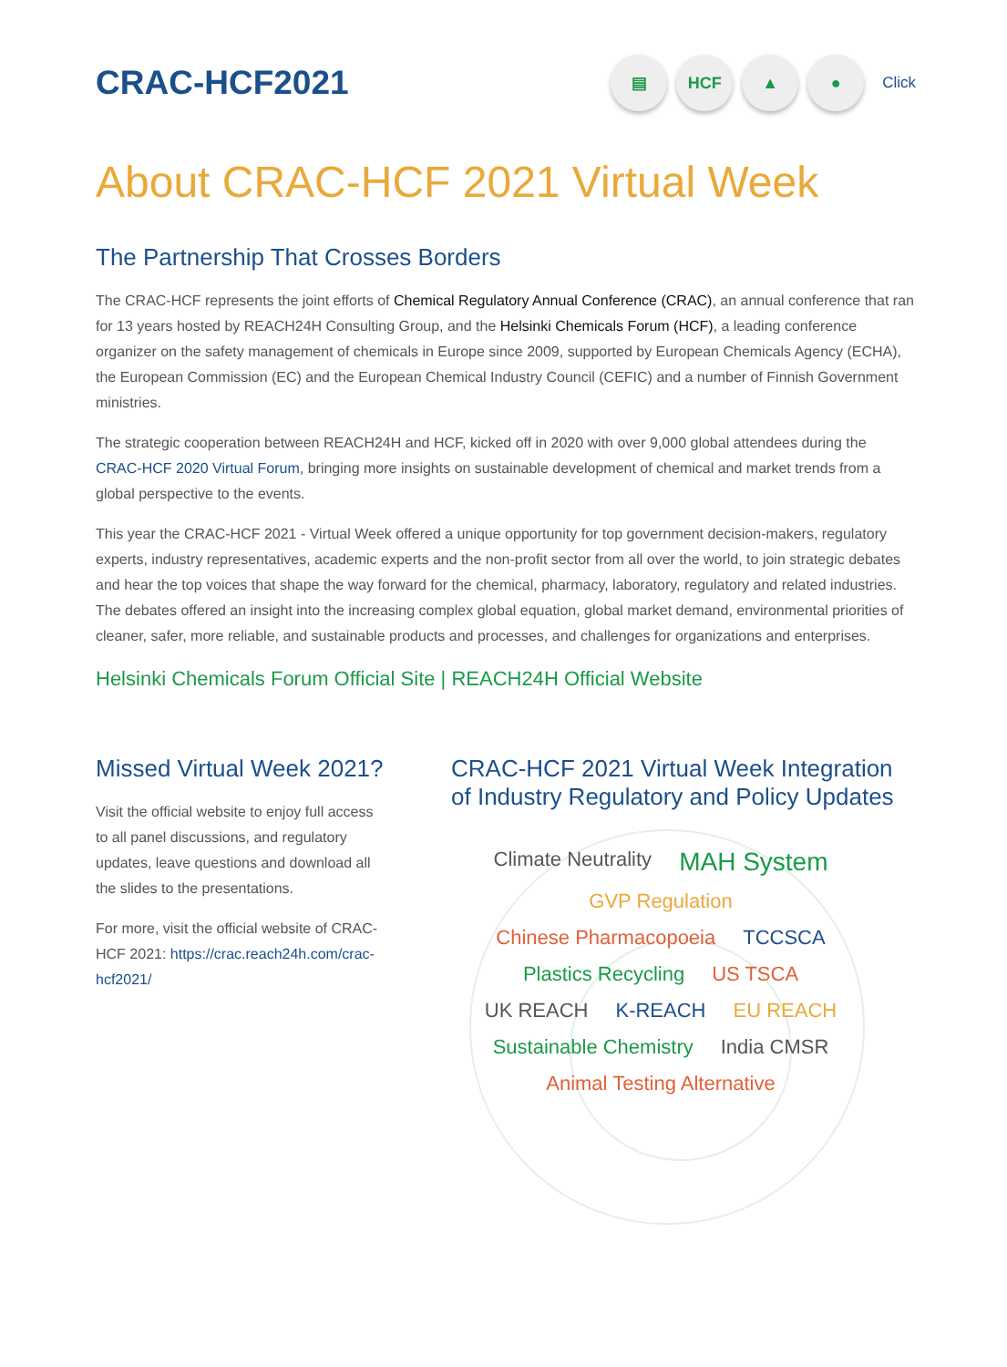CRAC-HCF2021
▤ HCF ▲ ●
Click
About CRAC-HCF 2021 Virtual Week
The Partnership That Crosses Borders
The CRAC-HCF represents the joint efforts of Chemical Regulatory Annual Conference (CRAC), an annual conference that ran for 13 years hosted by REACH24H Consulting Group, and the Helsinki Chemicals Forum (HCF), a leading conference organizer on the safety management of chemicals in Europe since 2009, supported by European Chemicals Agency (ECHA), the European Commission (EC) and the European Chemical Industry Council (CEFIC) and a number of Finnish Government ministries.
The strategic cooperation between REACH24H and HCF, kicked off in 2020 with over 9,000 global attendees during the CRAC-HCF 2020 Virtual Forum, bringing more insights on sustainable development of chemical and market trends from a global perspective to the events.
This year the CRAC-HCF 2021 - Virtual Week offered a unique opportunity for top government decision-makers, regulatory experts, industry representatives, academic experts and the non-profit sector from all over the world, to join strategic debates and hear the top voices that shape the way forward for the chemical, pharmacy, laboratory, regulatory and related industries. The debates offered an insight into the increasing complex global equation, global market demand, environmental priorities of cleaner, safer, more reliable, and sustainable products and processes, and challenges for organizations and enterprises.
Helsinki Chemicals Forum Official Site | REACH24H Official Website
Missed Virtual Week 2021?
Visit the official website to enjoy full access to all panel discussions, and regulatory updates, leave questions and download all the slides to the presentations.
For more, visit the official website of CRAC-HCF 2021: https://crac.reach24h.com/crac-hcf2021/
CRAC-HCF 2021 Virtual Week Integration of Industry Regulatory and Policy Updates
Climate Neutrality MAH System GVP Regulation Chinese Pharmacopoeia TCCSCA Plastics Recycling US TSCA UK REACH K-REACH EU REACH Sustainable Chemistry India CMSR Animal Testing Alternative